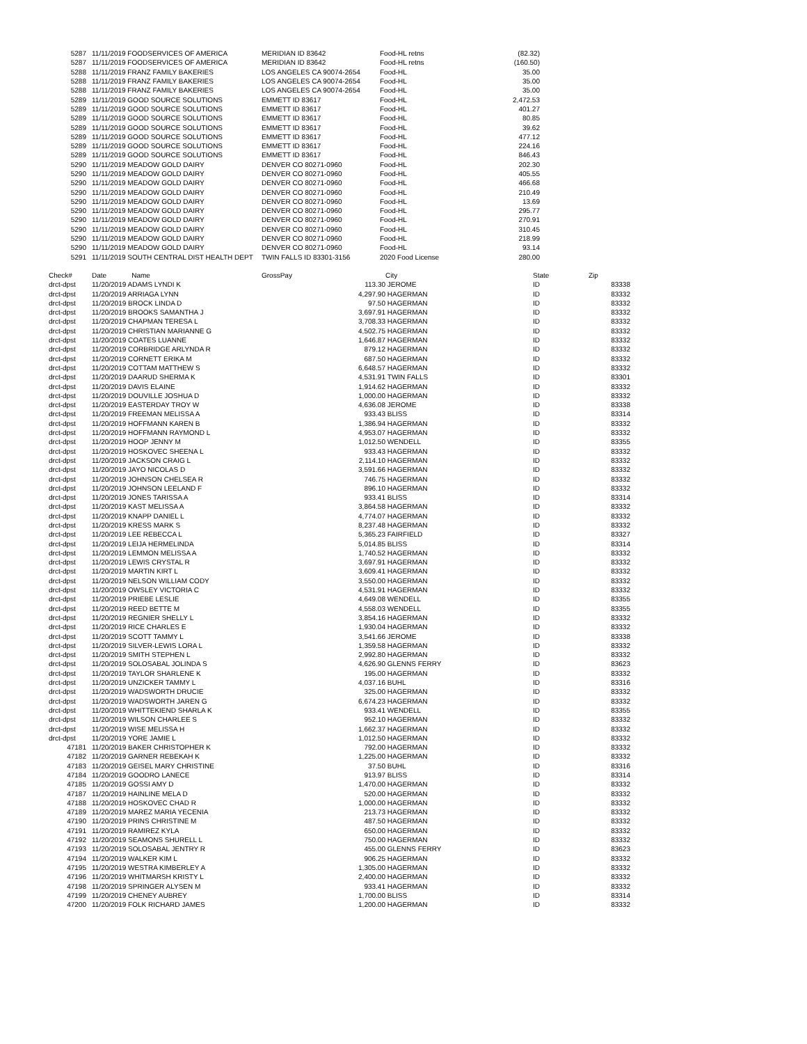| 5287 | | 11/11/2019 FOODSERVICES OF AMERICA | MERIDIAN ID 83642 | Food-HL retns | (82.32) |
| 5287 | | 11/11/2019 FOODSERVICES OF AMERICA | MERIDIAN ID 83642 | Food-HL retns | (160.50) |
| 5288 | | 11/11/2019 FRANZ FAMILY BAKERIES | LOS ANGELES CA 90074-2654 | Food-HL | 35.00 |
| 5288 | | 11/11/2019 FRANZ FAMILY BAKERIES | LOS ANGELES CA 90074-2654 | Food-HL | 35.00 |
| 5288 | | 11/11/2019 FRANZ FAMILY BAKERIES | LOS ANGELES CA 90074-2654 | Food-HL | 35.00 |
| 5289 | | 11/11/2019 GOOD SOURCE SOLUTIONS | EMMETT ID 83617 | Food-HL | 2,472.53 |
| 5289 | | 11/11/2019 GOOD SOURCE SOLUTIONS | EMMETT ID 83617 | Food-HL | 401.27 |
| 5289 | | 11/11/2019 GOOD SOURCE SOLUTIONS | EMMETT ID 83617 | Food-HL | 80.85 |
| 5289 | | 11/11/2019 GOOD SOURCE SOLUTIONS | EMMETT ID 83617 | Food-HL | 39.62 |
| 5289 | | 11/11/2019 GOOD SOURCE SOLUTIONS | EMMETT ID 83617 | Food-HL | 477.12 |
| 5289 | | 11/11/2019 GOOD SOURCE SOLUTIONS | EMMETT ID 83617 | Food-HL | 224.16 |
| 5289 | | 11/11/2019 GOOD SOURCE SOLUTIONS | EMMETT ID 83617 | Food-HL | 846.43 |
| 5290 | | 11/11/2019 MEADOW GOLD DAIRY | DENVER CO 80271-0960 | Food-HL | 202.30 |
| 5290 | | 11/11/2019 MEADOW GOLD DAIRY | DENVER CO 80271-0960 | Food-HL | 405.55 |
| 5290 | | 11/11/2019 MEADOW GOLD DAIRY | DENVER CO 80271-0960 | Food-HL | 466.68 |
| 5290 | | 11/11/2019 MEADOW GOLD DAIRY | DENVER CO 80271-0960 | Food-HL | 210.49 |
| 5290 | | 11/11/2019 MEADOW GOLD DAIRY | DENVER CO 80271-0960 | Food-HL | 13.69 |
| 5290 | | 11/11/2019 MEADOW GOLD DAIRY | DENVER CO 80271-0960 | Food-HL | 295.77 |
| 5290 | | 11/11/2019 MEADOW GOLD DAIRY | DENVER CO 80271-0960 | Food-HL | 270.91 |
| 5290 | | 11/11/2019 MEADOW GOLD DAIRY | DENVER CO 80271-0960 | Food-HL | 310.45 |
| 5290 | | 11/11/2019 MEADOW GOLD DAIRY | DENVER CO 80271-0960 | Food-HL | 218.99 |
| 5290 | | 11/11/2019 MEADOW GOLD DAIRY | DENVER CO 80271-0960 | Food-HL | 93.14 |
| 5291 | | 11/11/2019 SOUTH CENTRAL DIST HEALTH DEPT | TWIN FALLS ID 83301-3156 | 2020 Food License | 280.00 |
| Check# | | Date Name | GrossPay | City | State | Zip |
| --- | --- | --- | --- | --- | --- | --- |
| drct-dpst | | 11/20/2019 ADAMS LYNDI K | 113.30 | JEROME | ID | 83338 |
| drct-dpst | | 11/20/2019 ARRIAGA LYNN | 4,297.90 | HAGERMAN | ID | 83332 |
| drct-dpst | | 11/20/2019 BROCK LINDA D | 97.50 | HAGERMAN | ID | 83332 |
| drct-dpst | | 11/20/2019 BROOKS SAMANTHA J | 3,697.91 | HAGERMAN | ID | 83332 |
| drct-dpst | | 11/20/2019 CHAPMAN TERESA L | 3,708.33 | HAGERMAN | ID | 83332 |
| drct-dpst | | 11/20/2019 CHRISTIAN MARIANNE G | 4,502.75 | HAGERMAN | ID | 83332 |
| drct-dpst | | 11/20/2019 COATES LUANNE | 1,646.87 | HAGERMAN | ID | 83332 |
| drct-dpst | | 11/20/2019 CORBRIDGE ARLYNDA R | 879.12 | HAGERMAN | ID | 83332 |
| drct-dpst | | 11/20/2019 CORNETT ERIKA M | 687.50 | HAGERMAN | ID | 83332 |
| drct-dpst | | 11/20/2019 COTTAM MATTHEW S | 6,648.57 | HAGERMAN | ID | 83332 |
| drct-dpst | | 11/20/2019 DAARUD SHERMA K | 4,531.91 | TWIN FALLS | ID | 83301 |
| drct-dpst | | 11/20/2019 DAVIS ELAINE | 1,914.62 | HAGERMAN | ID | 83332 |
| drct-dpst | | 11/20/2019 DOUVILLE JOSHUA D | 1,000.00 | HAGERMAN | ID | 83332 |
| drct-dpst | | 11/20/2019 EASTERDAY TROY W | 4,636.08 | JEROME | ID | 83338 |
| drct-dpst | | 11/20/2019 FREEMAN MELISSA A | 933.43 | BLISS | ID | 83314 |
| drct-dpst | | 11/20/2019 HOFFMANN KAREN B | 1,386.94 | HAGERMAN | ID | 83332 |
| drct-dpst | | 11/20/2019 HOFFMANN RAYMOND L | 4,953.07 | HAGERMAN | ID | 83332 |
| drct-dpst | | 11/20/2019 HOOP JENNY M | 1,012.50 | WENDELL | ID | 83355 |
| drct-dpst | | 11/20/2019 HOSKOVEC SHEENA L | 933.43 | HAGERMAN | ID | 83332 |
| drct-dpst | | 11/20/2019 JACKSON CRAIG L | 2,114.10 | HAGERMAN | ID | 83332 |
| drct-dpst | | 11/20/2019 JAYO NICOLAS D | 3,591.66 | HAGERMAN | ID | 83332 |
| drct-dpst | | 11/20/2019 JOHNSON CHELSEA R | 746.75 | HAGERMAN | ID | 83332 |
| drct-dpst | | 11/20/2019 JOHNSON LEELAND F | 896.10 | HAGERMAN | ID | 83332 |
| drct-dpst | | 11/20/2019 JONES TARISSA A | 933.41 | BLISS | ID | 83314 |
| drct-dpst | | 11/20/2019 KAST MELISSA A | 3,864.58 | HAGERMAN | ID | 83332 |
| drct-dpst | | 11/20/2019 KNAPP DANIEL L | 4,774.07 | HAGERMAN | ID | 83332 |
| drct-dpst | | 11/20/2019 KRESS MARK S | 8,237.48 | HAGERMAN | ID | 83332 |
| drct-dpst | | 11/20/2019 LEE REBECCA L | 5,365.23 | FAIRFIELD | ID | 83327 |
| drct-dpst | | 11/20/2019 LEIJA HERMELINDA | 5,014.85 | BLISS | ID | 83314 |
| drct-dpst | | 11/20/2019 LEMMON MELISSA A | 1,740.52 | HAGERMAN | ID | 83332 |
| drct-dpst | | 11/20/2019 LEWIS CRYSTAL R | 3,697.91 | HAGERMAN | ID | 83332 |
| drct-dpst | | 11/20/2019 MARTIN KIRT L | 3,609.41 | HAGERMAN | ID | 83332 |
| drct-dpst | | 11/20/2019 NELSON WILLIAM CODY | 3,550.00 | HAGERMAN | ID | 83332 |
| drct-dpst | | 11/20/2019 OWSLEY VICTORIA C | 4,531.91 | HAGERMAN | ID | 83332 |
| drct-dpst | | 11/20/2019 PRIEBE LESLIE | 4,649.08 | WENDELL | ID | 83355 |
| drct-dpst | | 11/20/2019 REED BETTE M | 4,558.03 | WENDELL | ID | 83355 |
| drct-dpst | | 11/20/2019 REGNIER SHELLY L | 3,854.16 | HAGERMAN | ID | 83332 |
| drct-dpst | | 11/20/2019 RICE CHARLES E | 1,930.04 | HAGERMAN | ID | 83332 |
| drct-dpst | | 11/20/2019 SCOTT TAMMY L | 3,541.66 | JEROME | ID | 83338 |
| drct-dpst | | 11/20/2019 SILVER-LEWIS LORA L | 1,359.58 | HAGERMAN | ID | 83332 |
| drct-dpst | | 11/20/2019 SMITH STEPHEN L | 2,992.80 | HAGERMAN | ID | 83332 |
| drct-dpst | | 11/20/2019 SOLOSABAL JOLINDA S | 4,626.90 | GLENNS FERRY | ID | 83623 |
| drct-dpst | | 11/20/2019 TAYLOR SHARLENE K | 195.00 | HAGERMAN | ID | 83332 |
| drct-dpst | | 11/20/2019 UNZICKER TAMMY L | 4,037.16 | BUHL | ID | 83316 |
| drct-dpst | | 11/20/2019 WADSWORTH DRUCIE | 325.00 | HAGERMAN | ID | 83332 |
| drct-dpst | | 11/20/2019 WADSWORTH JAREN G | 6,674.23 | HAGERMAN | ID | 83332 |
| drct-dpst | | 11/20/2019 WHITTEKIEND SHARLA K | 933.41 | WENDELL | ID | 83355 |
| drct-dpst | | 11/20/2019 WILSON CHARLEE S | 952.10 | HAGERMAN | ID | 83332 |
| drct-dpst | | 11/20/2019 WISE MELISSA H | 1,662.37 | HAGERMAN | ID | 83332 |
| drct-dpst | | 11/20/2019 YORE JAMIE L | 1,012.50 | HAGERMAN | ID | 83332 |
| 47181 | | 11/20/2019 BAKER CHRISTOPHER K | 792.00 | HAGERMAN | ID | 83332 |
| 47182 | | 11/20/2019 GARNER REBEKAH K | 1,225.00 | HAGERMAN | ID | 83332 |
| 47183 | | 11/20/2019 GEISEL MARY CHRISTINE | 37.50 | BUHL | ID | 83316 |
| 47184 | | 11/20/2019 GOODRO LANECE | 913.97 | BLISS | ID | 83314 |
| 47185 | | 11/20/2019 GOSSI AMY D | 1,470.00 | HAGERMAN | ID | 83332 |
| 47187 | | 11/20/2019 HAINLINE MELA D | 520.00 | HAGERMAN | ID | 83332 |
| 47188 | | 11/20/2019 HOSKOVEC CHAD R | 1,000.00 | HAGERMAN | ID | 83332 |
| 47189 | | 11/20/2019 MAREZ MARIA YECENIA | 213.73 | HAGERMAN | ID | 83332 |
| 47190 | | 11/20/2019 PRINS CHRISTINE M | 487.50 | HAGERMAN | ID | 83332 |
| 47191 | | 11/20/2019 RAMIREZ KYLA | 650.00 | HAGERMAN | ID | 83332 |
| 47192 | | 11/20/2019 SEAMONS SHURELL L | 750.00 | HAGERMAN | ID | 83332 |
| 47193 | | 11/20/2019 SOLOSABAL JENTRY R | 455.00 | GLENNS FERRY | ID | 83623 |
| 47194 | | 11/20/2019 WALKER KIM L | 906.25 | HAGERMAN | ID | 83332 |
| 47195 | | 11/20/2019 WESTRA KIMBERLEY A | 1,305.00 | HAGERMAN | ID | 83332 |
| 47196 | | 11/20/2019 WHITMARSH KRISTY L | 2,400.00 | HAGERMAN | ID | 83332 |
| 47198 | | 11/20/2019 SPRINGER ALYSEN M | 933.41 | HAGERMAN | ID | 83332 |
| 47199 | | 11/20/2019 CHENEY AUBREY | 1,700.00 | BLISS | ID | 83314 |
| 47200 | | 11/20/2019 FOLK RICHARD JAMES | 1,200.00 | HAGERMAN | ID | 83332 |